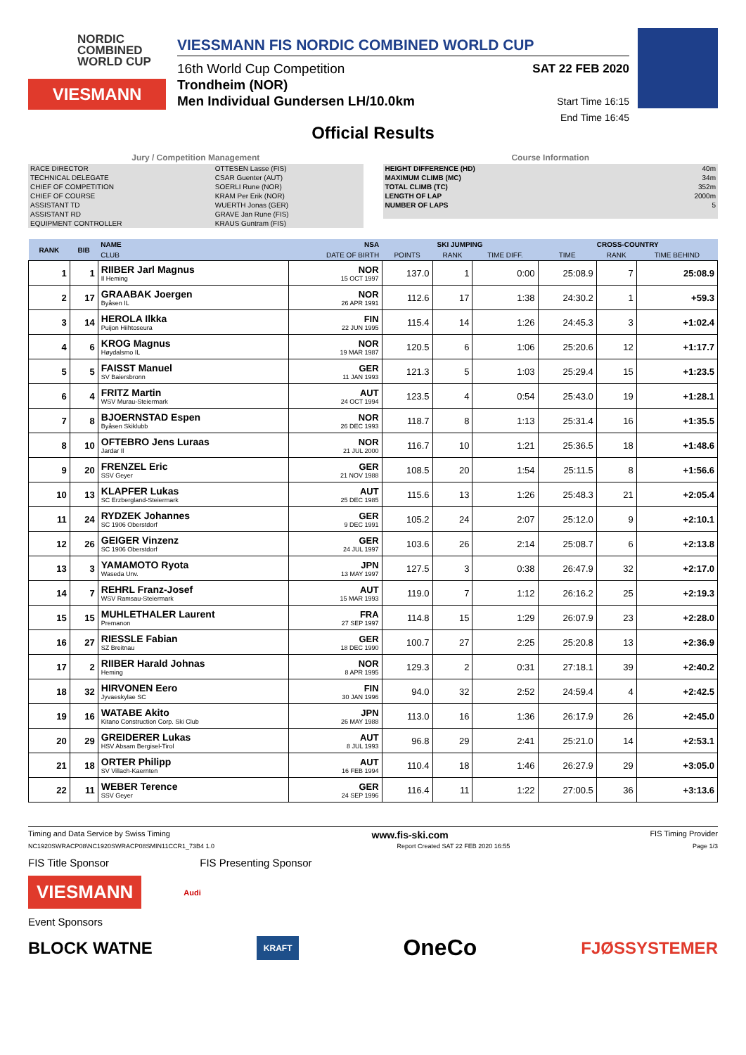NORDIC
COMBINED
WORLD CUP
VIESMANN
VIESSMANN FIS NORDIC COMBINED WORLD CUP
16th World Cup Competition
Trondheim (NOR)
Men Individual Gundersen LH/10.0km
SAT 22 FEB 2020
Start Time 16:15
End Time 16:45
Official Results
Jury / Competition Management
| RACE DIRECTOR | OTTESEN Lasse (FIS) |
| TECHNICAL DELEGATE | CSAR Guenter (AUT) |
| CHIEF OF COMPETITION | SOERLI Rune (NOR) |
| CHIEF OF COURSE | KRAM Per Erik (NOR) |
| ASSISTANT TD | WUERTH Jonas (GER) |
| ASSISTANT RD | GRAVE Jan Rune (FIS) |
| EQUIPMENT CONTROLLER | KRAUS Guntram (FIS) |
Course Information
| HEIGHT DIFFERENCE (HD) | 40m |
| MAXIMUM CLIMB (MC) | 34m |
| TOTAL CLIMB (TC) | 352m |
| LENGTH OF LAP | 2000m |
| NUMBER OF LAPS | 5 |
| RANK | BIB | NAME | NSA | SKI JUMPING | | | CROSS-COUNTRY | | |
| --- | --- | --- | --- | --- | --- | --- | --- | --- | --- |
| | | CLUB | DATE OF BIRTH | POINTS | RANK | TIME DIFF. | TIME | RANK | TIME BEHIND |
| 1 | 1 | RIIBER Jarl Magnus Il Heming | NOR 15 OCT 1997 | 137.0 | 1 | 0:00 | 25:08.9 | 7 | 25:08.9 |
| 2 | 17 | GRAABAK Joergen Byåsen IL | NOR 26 APR 1991 | 112.6 | 17 | 1:38 | 24:30.2 | 1 | +59.3 |
| 3 | 14 | HEROLA Ilkka Puijon Hiihtoseura | FIN 22 JUN 1995 | 115.4 | 14 | 1:26 | 24:45.3 | 3 | +1:02.4 |
| 4 | 6 | KROG Magnus Høydalsmo IL | NOR 19 MAR 1987 | 120.5 | 6 | 1:06 | 25:20.6 | 12 | +1:17.7 |
| 5 | 5 | FAISST Manuel SV Baiersbronn | GER 11 JAN 1993 | 121.3 | 5 | 1:03 | 25:29.4 | 15 | +1:23.5 |
| 6 | 4 | FRITZ Martin WSV Murau-Steiermark | AUT 24 OCT 1994 | 123.5 | 4 | 0:54 | 25:43.0 | 19 | +1:28.1 |
| 7 | 8 | BJOERNSTAD Espen Byåsen Skiklubb | NOR 26 DEC 1993 | 118.7 | 8 | 1:13 | 25:31.4 | 16 | +1:35.5 |
| 8 | 10 | OFTEBRO Jens Luraas Jardar Il | NOR 21 JUL 2000 | 116.7 | 10 | 1:21 | 25:36.5 | 18 | +1:48.6 |
| 9 | 20 | FRENZEL Eric SSV Geyer | GER 21 NOV 1988 | 108.5 | 20 | 1:54 | 25:11.5 | 8 | +1:56.6 |
| 10 | 13 | KLAPFER Lukas SC Erzbergland-Steiermark | AUT 25 DEC 1985 | 115.6 | 13 | 1:26 | 25:48.3 | 21 | +2:05.4 |
| 11 | 24 | RYDZEK Johannes SC 1906 Oberstdorf | GER 9 DEC 1991 | 105.2 | 24 | 2:07 | 25:12.0 | 9 | +2:10.1 |
| 12 | 26 | GEIGER Vinzenz SC 1906 Oberstdorf | GER 24 JUL 1997 | 103.6 | 26 | 2:14 | 25:08.7 | 6 | +2:13.8 |
| 13 | 3 | YAMAMOTO Ryota Waseda Unv. | JPN 13 MAY 1997 | 127.5 | 3 | 0:38 | 26:47.9 | 32 | +2:17.0 |
| 14 | 7 | REHRL Franz-Josef WSV Ramsau-Steiermark | AUT 15 MAR 1993 | 119.0 | 7 | 1:12 | 26:16.2 | 25 | +2:19.3 |
| 15 | 15 | MUHLETHALER Laurent Premanon | FRA 27 SEP 1997 | 114.8 | 15 | 1:29 | 26:07.9 | 23 | +2:28.0 |
| 16 | 27 | RIESSLE Fabian SZ Breitnau | GER 18 DEC 1990 | 100.7 | 27 | 2:25 | 25:20.8 | 13 | +2:36.9 |
| 17 | 2 | RIIBER Harald Johnas Heming | NOR 8 APR 1995 | 129.3 | 2 | 0:31 | 27:18.1 | 39 | +2:40.2 |
| 18 | 32 | HIRVONEN Eero Jyvaeskylae SC | FIN 30 JAN 1996 | 94.0 | 32 | 2:52 | 24:59.4 | 4 | +2:42.5 |
| 19 | 16 | WATABE Akito Kitano Construction Corp. Ski Club | JPN 26 MAY 1988 | 113.0 | 16 | 1:36 | 26:17.9 | 26 | +2:45.0 |
| 20 | 29 | GREIDERER Lukas HSV Absam Bergisel-Tirol | AUT 8 JUL 1993 | 96.8 | 29 | 2:41 | 25:21.0 | 14 | +2:53.1 |
| 21 | 18 | ORTER Philipp SV Villach-Kaernten | AUT 16 FEB 1994 | 110.4 | 18 | 1:46 | 26:27.9 | 29 | +3:05.0 |
| 22 | 11 | WEBER Terence SSV Geyer | GER 24 SEP 1996 | 116.4 | 11 | 1:22 | 27:00.5 | 36 | +3:13.6 |
Timing and Data Service by Swiss Timing www.fis-ski.com FIS Timing Provider
NC1920SWRACP08\NC1920SWRACP08SMIN11CCR1_73B4 1.0 Report Created SAT 22 FEB 2020 16:55 Page 1/3
FIS Title Sponsor FIS Presenting Sponsor
VIESMANN
Audi
Event Sponsors
BLOCK WATNE KRAFT OneCo FJØSSYSTEMER